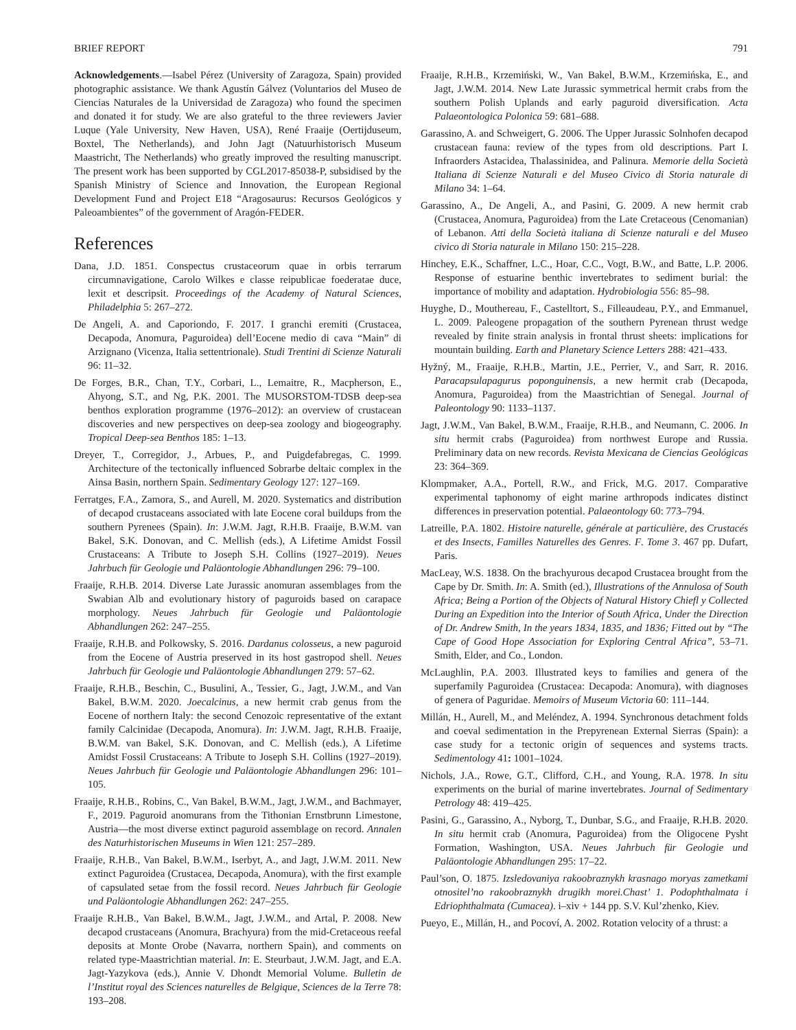BRIEF REPORT 791
Acknowledgements.—Isabel Pérez (University of Zaragoza, Spain) provided photographic assistance. We thank Agustín Gálvez (Voluntarios del Museo de Ciencias Naturales de la Universidad de Zaragoza) who found the specimen and donated it for study. We are also grateful to the three reviewers Javier Luque (Yale University, New Haven, USA), René Fraaije (Oertijduseum, Boxtel, The Netherlands), and John Jagt (Natuurhistorisch Museum Maastricht, The Netherlands) who greatly improved the resulting manuscript. The present work has been supported by CGL2017-85038-P, subsidised by the Spanish Ministry of Science and Innovation, the European Regional Development Fund and Project E18 “Aragosaurus: Recursos Geológicos y Paleoambientes” of the government of Aragón-FEDER.
References
Dana, J.D. 1851. Conspectus crustaceorum quae in orbis terrarum circumnavigatione, Carolo Wilkes e classe reipublicae foederatae duce, lexit et descripsit. Proceedings of the Academy of Natural Sciences, Philadelphia 5: 267–272.
De Angeli, A. and Caporiondo, F. 2017. I granchi eremiti (Crustacea, Decapoda, Anomura, Paguroidea) dell’Eocene medio di cava “Main” di Arzignano (Vicenza, Italia settentrionale). Studi Trentini di Scienze Naturali 96: 11–32.
De Forges, B.R., Chan, T.Y., Corbari, L., Lemaitre, R., Macpherson, E., Ahyong, S.T., and Ng, P.K. 2001. The MUSORSTOM-TDSB deep-sea benthos exploration programme (1976–2012): an overview of crustacean discoveries and new perspectives on deep-sea zoology and biogeography. Tropical Deep-sea Benthos 185: 1–13.
Dreyer, T., Corregidor, J., Arbues, P., and Puigdefabregas, C. 1999. Architecture of the tectonically influenced Sobrarbe deltaic complex in the Ainsa Basin, northern Spain. Sedimentary Geology 127: 127–169.
Ferratges, F.A., Zamora, S., and Aurell, M. 2020. Systematics and distribution of decapod crustaceans associated with late Eocene coral buildups from the southern Pyrenees (Spain). In: J.W.M. Jagt, R.H.B. Fraaije, B.W.M. van Bakel, S.K. Donovan, and C. Mellish (eds.), A Lifetime Amidst Fossil Crustaceans: A Tribute to Joseph S.H. Collins (1927–2019). Neues Jahrbuch für Geologie und Paläontologie Abhandlungen 296: 79–100.
Fraaije, R.H.B. 2014. Diverse Late Jurassic anomuran assemblages from the Swabian Alb and evolutionary history of paguroids based on carapace morphology. Neues Jahrbuch für Geologie und Paläontologie Abhandlungen 262: 247–255.
Fraaije, R.H.B. and Polkowsky, S. 2016. Dardanus colosseus, a new paguroid from the Eocene of Austria preserved in its host gastropod shell. Neues Jahrbuch für Geologie und Paläontologie Abhandlungen 279: 57–62.
Fraaije, R.H.B., Beschin, C., Busulini, A., Tessier, G., Jagt, J.W.M., and Van Bakel, B.W.M. 2020. Joecalcinus, a new hermit crab genus from the Eocene of northern Italy: the second Cenozoic representative of the extant family Calcinidae (Decapoda, Anomura). In: J.W.M. Jagt, R.H.B. Fraaije, B.W.M. van Bakel, S.K. Donovan, and C. Mellish (eds.), A Lifetime Amidst Fossil Crustaceans: A Tribute to Joseph S.H. Collins (1927–2019). Neues Jahrbuch für Geologie und Paläontologie Abhandlungen 296: 101–105.
Fraaije, R.H.B., Robins, C., Van Bakel, B.W.M., Jagt, J.W.M., and Bachmayer, F., 2019. Paguroid anomurans from the Tithonian Ernstbrunn Limestone, Austria—the most diverse extinct paguroid assemblage on record. Annalen des Naturhistorischen Museums in Wien 121: 257–289.
Fraaije, R.H.B., Van Bakel, B.W.M., Iserbyt, A., and Jagt, J.W.M. 2011. New extinct Paguroidea (Crustacea, Decapoda, Anomura), with the first example of capsulated setae from the fossil record. Neues Jahrbuch für Geologie und Paläontologie Abhandlungen 262: 247–255.
Fraaije R.H.B., Van Bakel, B.W.M., Jagt, J.W.M., and Artal, P. 2008. New decapod crustaceans (Anomura, Brachyura) from the mid-Cretaceous reefal deposits at Monte Orobe (Navarra, northern Spain), and comments on related type-Maastrichtian material. In: E. Steurbaut, J.W.M. Jagt, and E.A. Jagt-Yazykova (eds.), Annie V. Dhondt Memorial Volume. Bulletin de l’Institut royal des Sciences naturelles de Belgique, Sciences de la Terre 78: 193–208.
Fraaije, R.H.B., Krzemiński, W., Van Bakel, B.W.M., Krzemińska, E., and Jagt, J.W.M. 2014. New Late Jurassic symmetrical hermit crabs from the southern Polish Uplands and early paguroid diversification. Acta Palaeontologica Polonica 59: 681–688.
Garassino, A. and Schweigert, G. 2006. The Upper Jurassic Solnhofen decapod crustacean fauna: review of the types from old descriptions. Part I. Infraorders Astacidea, Thalassinidea, and Palinura. Memorie della Società Italiana di Scienze Naturali e del Museo Civico di Storia naturale di Milano 34: 1–64.
Garassino, A., De Angeli, A., and Pasini, G. 2009. A new hermit crab (Crustacea, Anomura, Paguroidea) from the Late Cretaceous (Cenomanian) of Lebanon. Atti della Società italiana di Scienze naturali e del Museo civico di Storia naturale in Milano 150: 215–228.
Hinchey, E.K., Schaffner, L.C., Hoar, C.C., Vogt, B.W., and Batte, L.P. 2006. Response of estuarine benthic invertebrates to sediment burial: the importance of mobility and adaptation. Hydrobiologia 556: 85–98.
Huyghe, D., Mouthereau, F., Castelltort, S., Filleaudeau, P.Y., and Emmanuel, L. 2009. Paleogene propagation of the southern Pyrenean thrust wedge revealed by finite strain analysis in frontal thrust sheets: implications for mountain building. Earth and Planetary Science Letters 288: 421–433.
Hyžný, M., Fraaije, R.H.B., Martin, J.E., Perrier, V., and Sarr, R. 2016. Paracapsulapagurus poponguinensis, a new hermit crab (Decapoda, Anomura, Paguroidea) from the Maastrichtian of Senegal. Journal of Paleontology 90: 1133–1137.
Jagt, J.W.M., Van Bakel, B.W.M., Fraaije, R.H.B., and Neumann, C. 2006. In situ hermit crabs (Paguroidea) from northwest Europe and Russia. Preliminary data on new records. Revista Mexicana de Ciencias Geológicas 23: 364–369.
Klompmaker, A.A., Portell, R.W., and Frick, M.G. 2017. Comparative experimental taphonomy of eight marine arthropods indicates distinct differences in preservation potential. Palaeontology 60: 773–794.
Latreille, P.A. 1802. Histoire naturelle, générale at particulière, des Crustacés et des Insects, Familles Naturelles des Genres. F. Tome 3. 467 pp. Dufart, Paris.
MacLeay, W.S. 1838. On the brachyurous decapod Crustacea brought from the Cape by Dr. Smith. In: A. Smith (ed.), Illustrations of the Annulosa of South Africa; Being a Portion of the Objects of Natural History Chiefl y Collected During an Expedition into the Interior of South Africa, Under the Direction of Dr. Andrew Smith, In the years 1834, 1835, and 1836; Fitted out by “The Cape of Good Hope Association for Exploring Central Africa”, 53–71. Smith, Elder, and Co., London.
McLaughlin, P.A. 2003. Illustrated keys to families and genera of the superfamily Paguroidea (Crustacea: Decapoda: Anomura), with diagnoses of genera of Paguridae. Memoirs of Museum Victoria 60: 111–144.
Millán, H., Aurell, M., and Meléndez, A. 1994. Synchronous detachment folds and coeval sedimentation in the Prepyrenean External Sierras (Spain): a case study for a tectonic origin of sequences and systems tracts. Sedimentology 41: 1001–1024.
Nichols, J.A., Rowe, G.T., Clifford, C.H., and Young, R.A. 1978. In situ experiments on the burial of marine invertebrates. Journal of Sedimentary Petrology 48: 419–425.
Pasini, G., Garassino, A., Nyborg, T., Dunbar, S.G., and Fraaije, R.H.B. 2020. In situ hermit crab (Anomura, Paguroidea) from the Oligocene Pysht Formation, Washington, USA. Neues Jahrbuch für Geologie und Paläontologie Abhandlungen 295: 17–22.
Paul’son, O. 1875. Izsledovaniya rakoobraznykh krasnago moryas zametkami otnositel’no rakoobraznykh drugikh morei.Chast’ 1. Podophthalmata i Edriophthalmata (Cumacea). i–xiv + 144 pp. S.V. Kul’zhenko, Kiev.
Pueyo, E., Millán, H., and Pocoví, A. 2002. Rotation velocity of a thrust: a